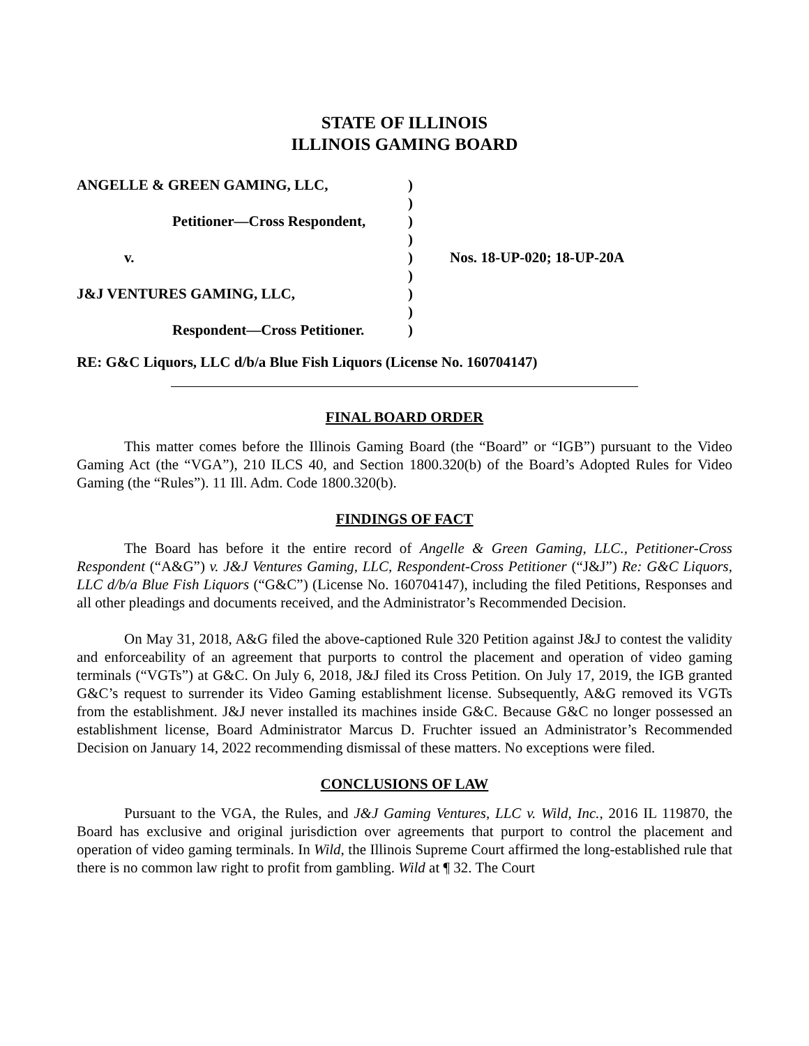STATE OF ILLINOIS
ILLINOIS GAMING BOARD
ANGELLE & GREEN GAMING, LLC,
)
)
Petitioner—Cross Respondent,
)
)
v.
)
Nos. 18-UP-020; 18-UP-20A
)
J&J VENTURES GAMING, LLC,
)
)
Respondent—Cross Petitioner.
)
RE: G&C Liquors, LLC d/b/a Blue Fish Liquors (License No. 160704147)
FINAL BOARD ORDER
This matter comes before the Illinois Gaming Board (the “Board” or “IGB”) pursuant to the Video Gaming Act (the “VGA”), 210 ILCS 40, and Section 1800.320(b) of the Board’s Adopted Rules for Video Gaming (the “Rules”). 11 Ill. Adm. Code 1800.320(b).
FINDINGS OF FACT
The Board has before it the entire record of Angelle & Green Gaming, LLC., Petitioner-Cross Respondent (“A&G”) v. J&J Ventures Gaming, LLC, Respondent-Cross Petitioner (“J&J”) Re: G&C Liquors, LLC d/b/a Blue Fish Liquors (“G&C”) (License No. 160704147), including the filed Petitions, Responses and all other pleadings and documents received, and the Administrator’s Recommended Decision.
On May 31, 2018, A&G filed the above-captioned Rule 320 Petition against J&J to contest the validity and enforceability of an agreement that purports to control the placement and operation of video gaming terminals (“VGTs”) at G&C. On July 6, 2018, J&J filed its Cross Petition. On July 17, 2019, the IGB granted G&C’s request to surrender its Video Gaming establishment license. Subsequently, A&G removed its VGTs from the establishment. J&J never installed its machines inside G&C. Because G&C no longer possessed an establishment license, Board Administrator Marcus D. Fruchter issued an Administrator’s Recommended Decision on January 14, 2022 recommending dismissal of these matters. No exceptions were filed.
CONCLUSIONS OF LAW
Pursuant to the VGA, the Rules, and J&J Gaming Ventures, LLC v. Wild, Inc., 2016 IL 119870, the Board has exclusive and original jurisdiction over agreements that purport to control the placement and operation of video gaming terminals. In Wild, the Illinois Supreme Court affirmed the long-established rule that there is no common law right to profit from gambling. Wild at ¶ 32. The Court